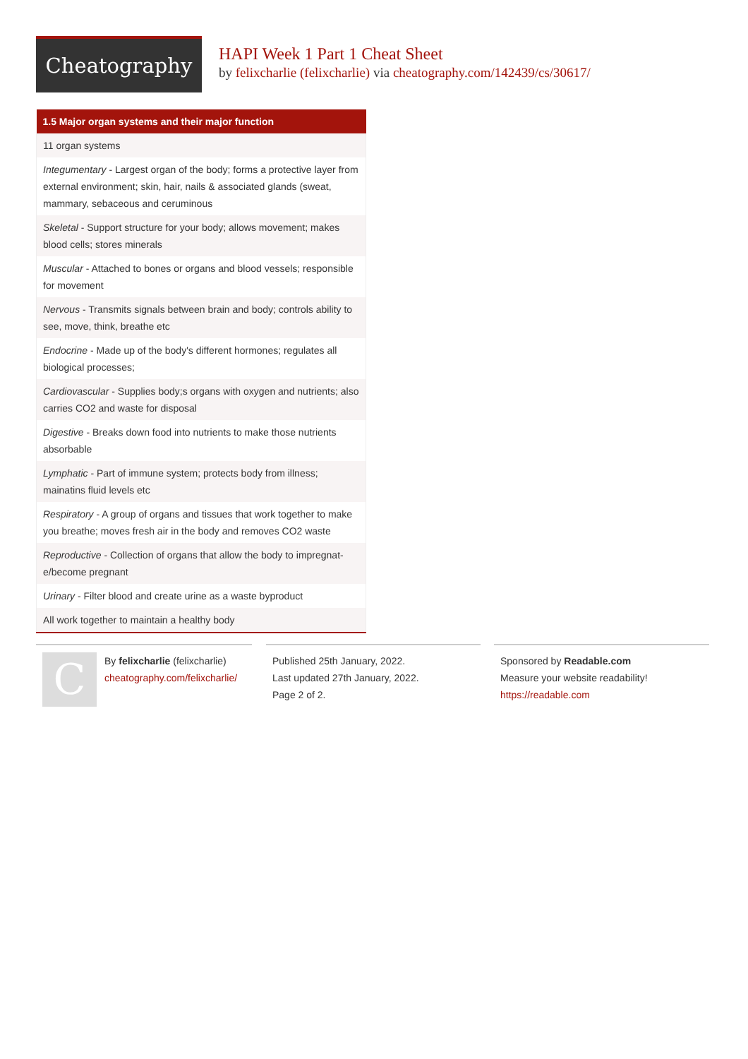Cheatography
HAPI Week 1 Part 1 Cheat Sheet
by felixcharlie (felixcharlie) via cheatography.com/142439/cs/30617/
| 1.5 Major organ systems and their major function |
| --- |
| 11 organ systems |
| Integumentary - Largest organ of the body; forms a protective layer from external environment; skin, hair, nails & associated glands (sweat, mammary, sebaceous and ceruminous |
| Skeletal - Support structure for your body; allows movement; makes blood cells; stores minerals |
| Muscular - Attached to bones or organs and blood vessels; respon­sible for movement |
| Nervous - Transmits signals between brain and body; controls ability to see, move, think, breathe etc |
| Endocrine - Made up of the body's different hormones; regulates all biological processes; |
| Cardiovascular - Supplies body;s organs with oxygen and nutrients; also carries CO2 and waste for disposal |
| Digestive - Breaks down food into nutrients to make those nutrients absorbable |
| Lymphatic - Part of immune system; protects body from illness; mainatins fluid levels etc |
| Respiratory - A group of organs and tissues that work together to make you breathe; moves fresh air in the body and removes CO2 waste |
| Reproductive - Collection of organs that allow the body to impregnat­e/become pregnant |
| Urinary - Filter blood and create urine as a waste byproduct |
| All work together to maintain a healthy body |
C
By felixcharlie (felixcharlie)
cheatography.com/felixcharlie/
Published 25th January, 2022.
Last updated 27th January, 2022.
Page 2 of 2.
Sponsored by Readable.com
Measure your website readability!
https://readable.com